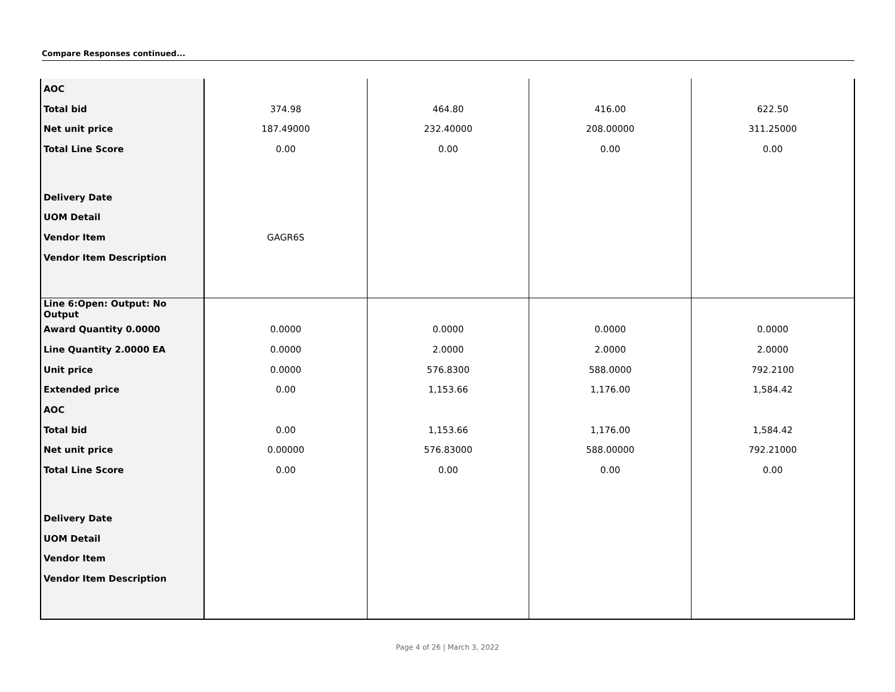Compare Responses continued...
| AOC | | | | |
| Total bid | 374.98 | 464.80 | 416.00 | 622.50 |
| Net unit price | 187.49000 | 232.40000 | 208.00000 | 311.25000 |
| Total Line Score | 0.00 | 0.00 | 0.00 | 0.00 |
| Delivery Date | | | | |
| UOM Detail | | | | |
| Vendor Item | GAGR6S | | | |
| Vendor Item Description | | | | |
| Line 6:Open: Output: No Output | | | | |
| Award Quantity 0.0000 | 0.0000 | 0.0000 | 0.0000 | 0.0000 |
| Line Quantity 2.0000 EA | 0.0000 | 2.0000 | 2.0000 | 2.0000 |
| Unit price | 0.0000 | 576.8300 | 588.0000 | 792.2100 |
| Extended price | 0.00 | 1,153.66 | 1,176.00 | 1,584.42 |
| AOC | | | | |
| Total bid | 0.00 | 1,153.66 | 1,176.00 | 1,584.42 |
| Net unit price | 0.00000 | 576.83000 | 588.00000 | 792.21000 |
| Total Line Score | 0.00 | 0.00 | 0.00 | 0.00 |
| Delivery Date | | | | |
| UOM Detail | | | | |
| Vendor Item | | | | |
| Vendor Item Description | | | | |
Page 4 of 26 | March 3, 2022